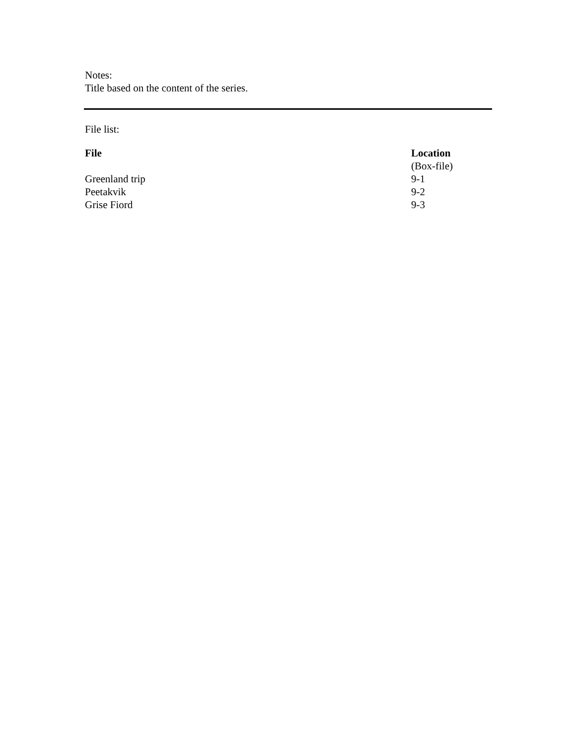Notes:
Title based on the content of the series.
File list:
| File | Location |
| --- | --- |
| | (Box-file) |
| Greenland trip | 9-1 |
| Peetakvik | 9-2 |
| Grise Fiord | 9-3 |